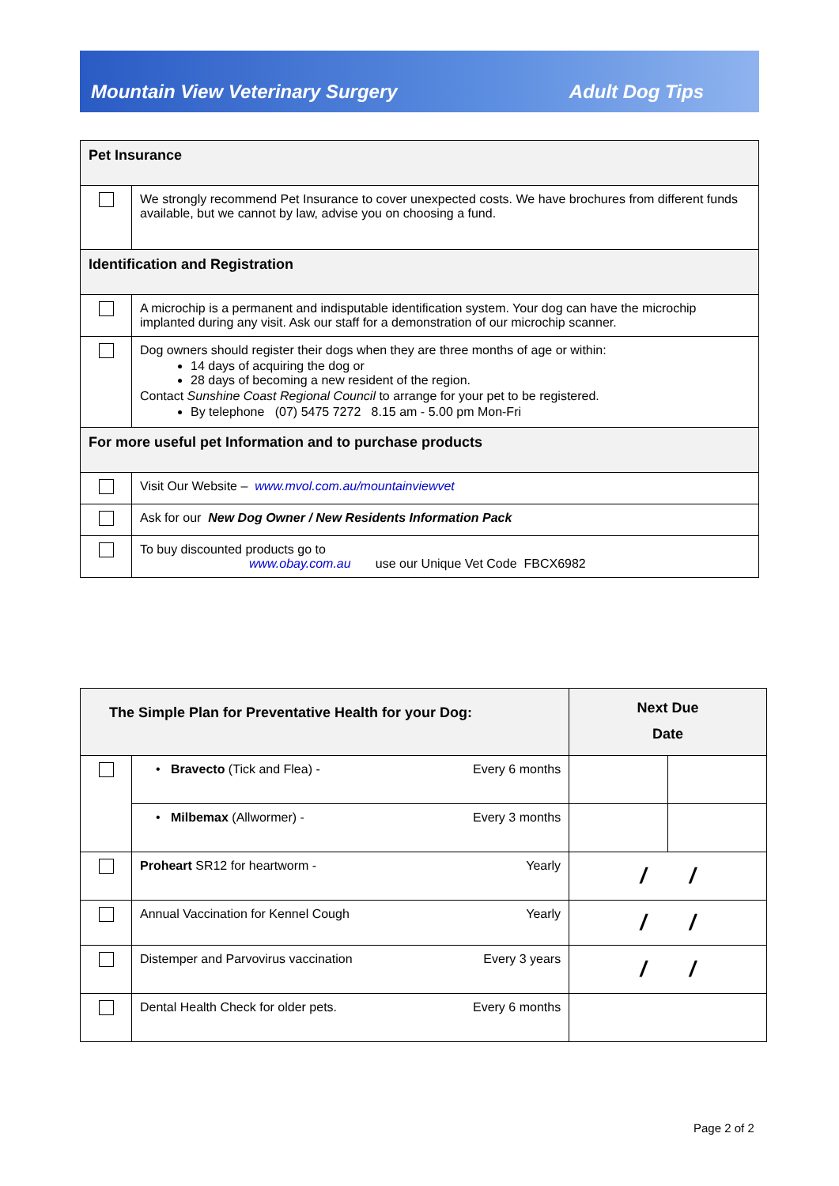Mountain View Veterinary Surgery Adult Dog Tips
| Pet Insurance | |
| | We strongly recommend Pet Insurance to cover unexpected costs. We have brochures from different funds available, but we cannot by law, advise you on choosing a fund. |
| Identification and Registration | |
| | A microchip is a permanent and indisputable identification system. Your dog can have the microchip implanted during any visit. Ask our staff for a demonstration of our microchip scanner. |
| | Dog owners should register their dogs when they are three months of age or within: 14 days of acquiring the dog or 28 days of becoming a new resident of the region. Contact Sunshine Coast Regional Council to arrange for your pet to be registered. By telephone (07) 5475 7272 8.15 am - 5.00 pm Mon-Fri |
| For more useful pet Information and to purchase products | |
| | Visit Our Website – www.mvol.com.au/mountainviewvet |
| | Ask for our New Dog Owner / New Residents Information Pack |
| | To buy discounted products go to www.obay.com.au use our Unique Vet Code FBCX6982 |
| The Simple Plan for Preventative Health for your Dog: | | | Next Due Date | |
| --- | --- | --- | --- | --- |
| | • Bravecto (Tick and Flea) - | Every 6 months | | |
| | • Milbemax (Allwormer) - | Every 3 months | | |
| | Proheart SR12 for heartworm - | Yearly | / / | |
| | Annual Vaccination for Kennel Cough | Yearly | / / | |
| | Distemper and Parvovirus vaccination | Every 3 years | / / | |
| | Dental Health Check for older pets. | Every 6 months | | |
Page 2 of 2